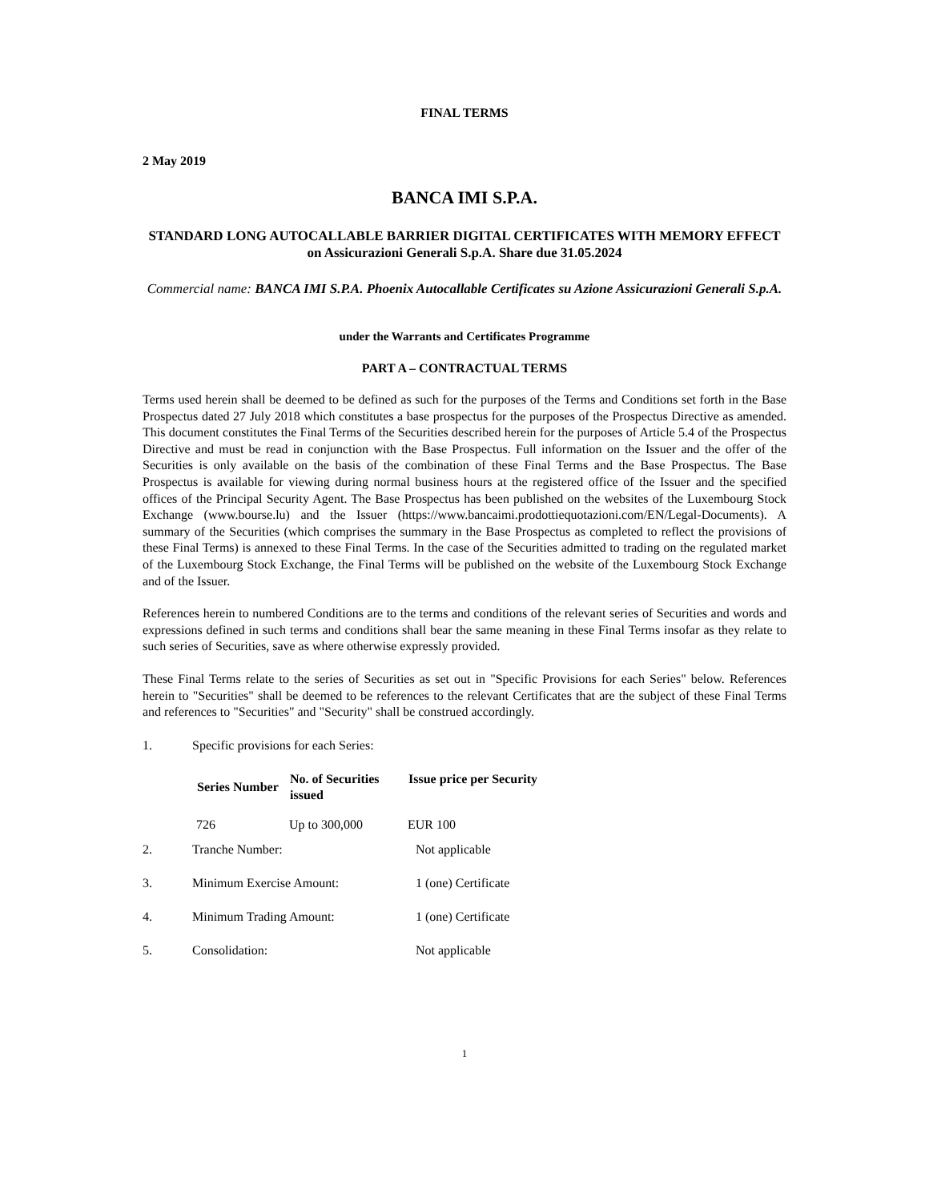FINAL TERMS
2 May 2019
BANCA IMI S.P.A.
STANDARD LONG AUTOCALLABLE BARRIER DIGITAL CERTIFICATES WITH MEMORY EFFECT on Assicurazioni Generali S.p.A. Share due 31.05.2024
Commercial name: BANCA IMI S.P.A. Phoenix Autocallable Certificates su Azione Assicurazioni Generali S.p.A.
under the Warrants and Certificates Programme
PART A – CONTRACTUAL TERMS
Terms used herein shall be deemed to be defined as such for the purposes of the Terms and Conditions set forth in the Base Prospectus dated 27 July 2018 which constitutes a base prospectus for the purposes of the Prospectus Directive as amended. This document constitutes the Final Terms of the Securities described herein for the purposes of Article 5.4 of the Prospectus Directive and must be read in conjunction with the Base Prospectus. Full information on the Issuer and the offer of the Securities is only available on the basis of the combination of these Final Terms and the Base Prospectus. The Base Prospectus is available for viewing during normal business hours at the registered office of the Issuer and the specified offices of the Principal Security Agent. The Base Prospectus has been published on the websites of the Luxembourg Stock Exchange (www.bourse.lu) and the Issuer (https://www.bancaimi.prodottiequotazioni.com/EN/Legal-Documents). A summary of the Securities (which comprises the summary in the Base Prospectus as completed to reflect the provisions of these Final Terms) is annexed to these Final Terms. In the case of the Securities admitted to trading on the regulated market of the Luxembourg Stock Exchange, the Final Terms will be published on the website of the Luxembourg Stock Exchange and of the Issuer.
References herein to numbered Conditions are to the terms and conditions of the relevant series of Securities and words and expressions defined in such terms and conditions shall bear the same meaning in these Final Terms insofar as they relate to such series of Securities, save as where otherwise expressly provided.
These Final Terms relate to the series of Securities as set out in "Specific Provisions for each Series" below. References herein to "Securities" shall be deemed to be references to the relevant Certificates that are the subject of these Final Terms and references to "Securities" and "Security" shall be construed accordingly.
| 1. | Specific provisions for each Series: |
| Series Number | No. of Securities issued | Issue price per Security |
| --- | --- | --- |
| 726 | Up to 300,000 | EUR 100 |
| 2. | Tranche Number: | Not applicable |
| 3. | Minimum Exercise Amount: | 1 (one) Certificate |
| 4. | Minimum Trading Amount: | 1 (one) Certificate |
| 5. | Consolidation: | Not applicable |
1